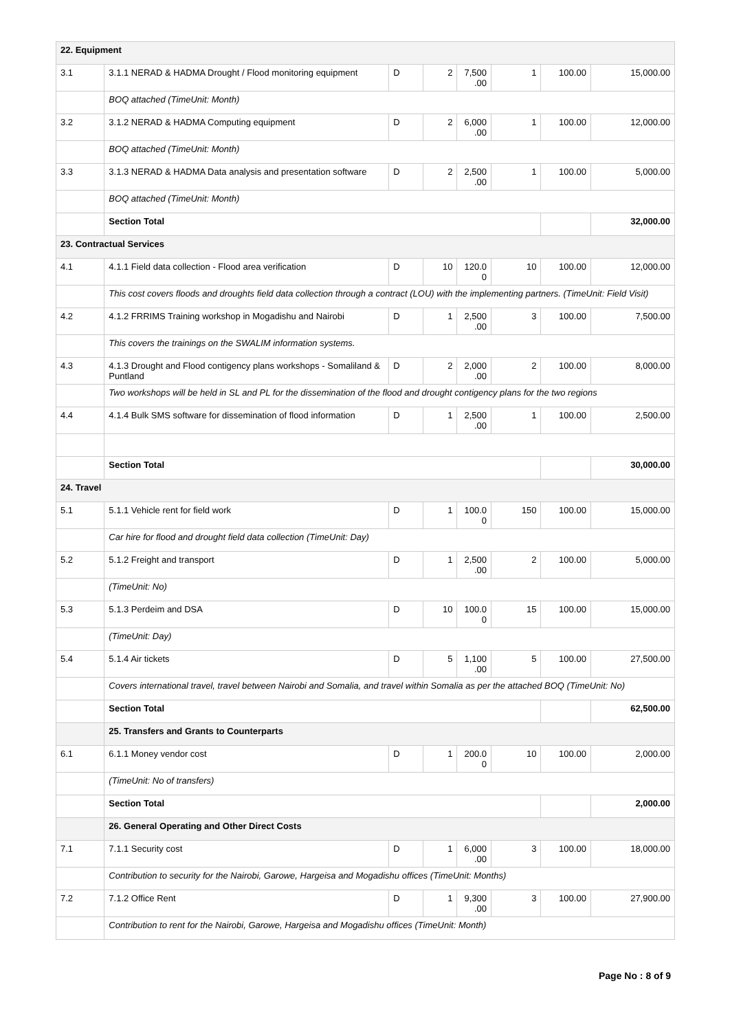| 22. Equipment | | | | | | | |
| 3.1 | 3.1.1 NERAD & HADMA Drought / Flood monitoring equipment | D | 2 | 7,500 .00 | 1 | 100.00 | 15,000.00 |
| | BOQ attached (TimeUnit: Month) | | | | | | |
| 3.2 | 3.1.2 NERAD & HADMA Computing equipment | D | 2 | 6,000 .00 | 1 | 100.00 | 12,000.00 |
| | BOQ attached (TimeUnit: Month) | | | | | | |
| 3.3 | 3.1.3 NERAD & HADMA Data analysis and presentation software | D | 2 | 2,500 .00 | 1 | 100.00 | 5,000.00 |
| | BOQ attached (TimeUnit: Month) | | | | | | |
| | Section Total | | | | | | 32,000.00 |
| 23. Contractual Services | | | | | | | |
| 4.1 | 4.1.1 Field data collection - Flood area verification | D | 10 | 120.0 0 | 10 | 100.00 | 12,000.00 |
| | This cost covers floods and droughts field data collection through a contract (LOU) with the implementing partners. (TimeUnit: Field Visit) | | | | | | |
| 4.2 | 4.1.2 FRRIMS Training workshop in Mogadishu and Nairobi | D | 1 | 2,500 .00 | 3 | 100.00 | 7,500.00 |
| | This covers the trainings on the SWALIM information systems. | | | | | | |
| 4.3 | 4.1.3 Drought and Flood contigency plans workshops - Somaliland & Puntland | D | 2 | 2,000 .00 | 2 | 100.00 | 8,000.00 |
| | Two workshops will be held in SL and PL for the dissemination of the flood and drought contigency plans for the two regions | | | | | | |
| 4.4 | 4.1.4 Bulk SMS software for dissemination of flood information | D | 1 | 2,500 .00 | 1 | 100.00 | 2,500.00 |
| | Section Total | | | | | | 30,000.00 |
| 24. Travel | | | | | | | |
| 5.1 | 5.1.1 Vehicle rent for field work | D | 1 | 100.0 0 | 150 | 100.00 | 15,000.00 |
| | Car hire for flood and drought field data collection (TimeUnit: Day) | | | | | | |
| 5.2 | 5.1.2 Freight and transport | D | 1 | 2,500 .00 | 2 | 100.00 | 5,000.00 |
| | (TimeUnit: No) | | | | | | |
| 5.3 | 5.1.3 Perdeim and DSA | D | 10 | 100.0 0 | 15 | 100.00 | 15,000.00 |
| | (TimeUnit: Day) | | | | | | |
| 5.4 | 5.1.4 Air tickets | D | 5 | 1,100 .00 | 5 | 100.00 | 27,500.00 |
| | Covers international travel, travel between Nairobi and Somalia, and travel within Somalia as per the attached BOQ (TimeUnit: No) | | | | | | |
| | Section Total | | | | | | 62,500.00 |
| | 25. Transfers and Grants to Counterparts | | | | | | |
| 6.1 | 6.1.1 Money vendor cost | D | 1 | 200.0 0 | 10 | 100.00 | 2,000.00 |
| | (TimeUnit: No of transfers) | | | | | | |
| | Section Total | | | | | | 2,000.00 |
| | 26. General Operating and Other Direct Costs | | | | | | |
| 7.1 | 7.1.1 Security cost | D | 1 | 6,000 .00 | 3 | 100.00 | 18,000.00 |
| | Contribution to security for the Nairobi, Garowe, Hargeisa and Mogadishu offices (TimeUnit: Months) | | | | | | |
| 7.2 | 7.1.2 Office Rent | D | 1 | 9,300 .00 | 3 | 100.00 | 27,900.00 |
| | Contribution to rent for the Nairobi, Garowe, Hargeisa and Mogadishu offices (TimeUnit: Month) | | | | | | |
Page No : 8 of 9